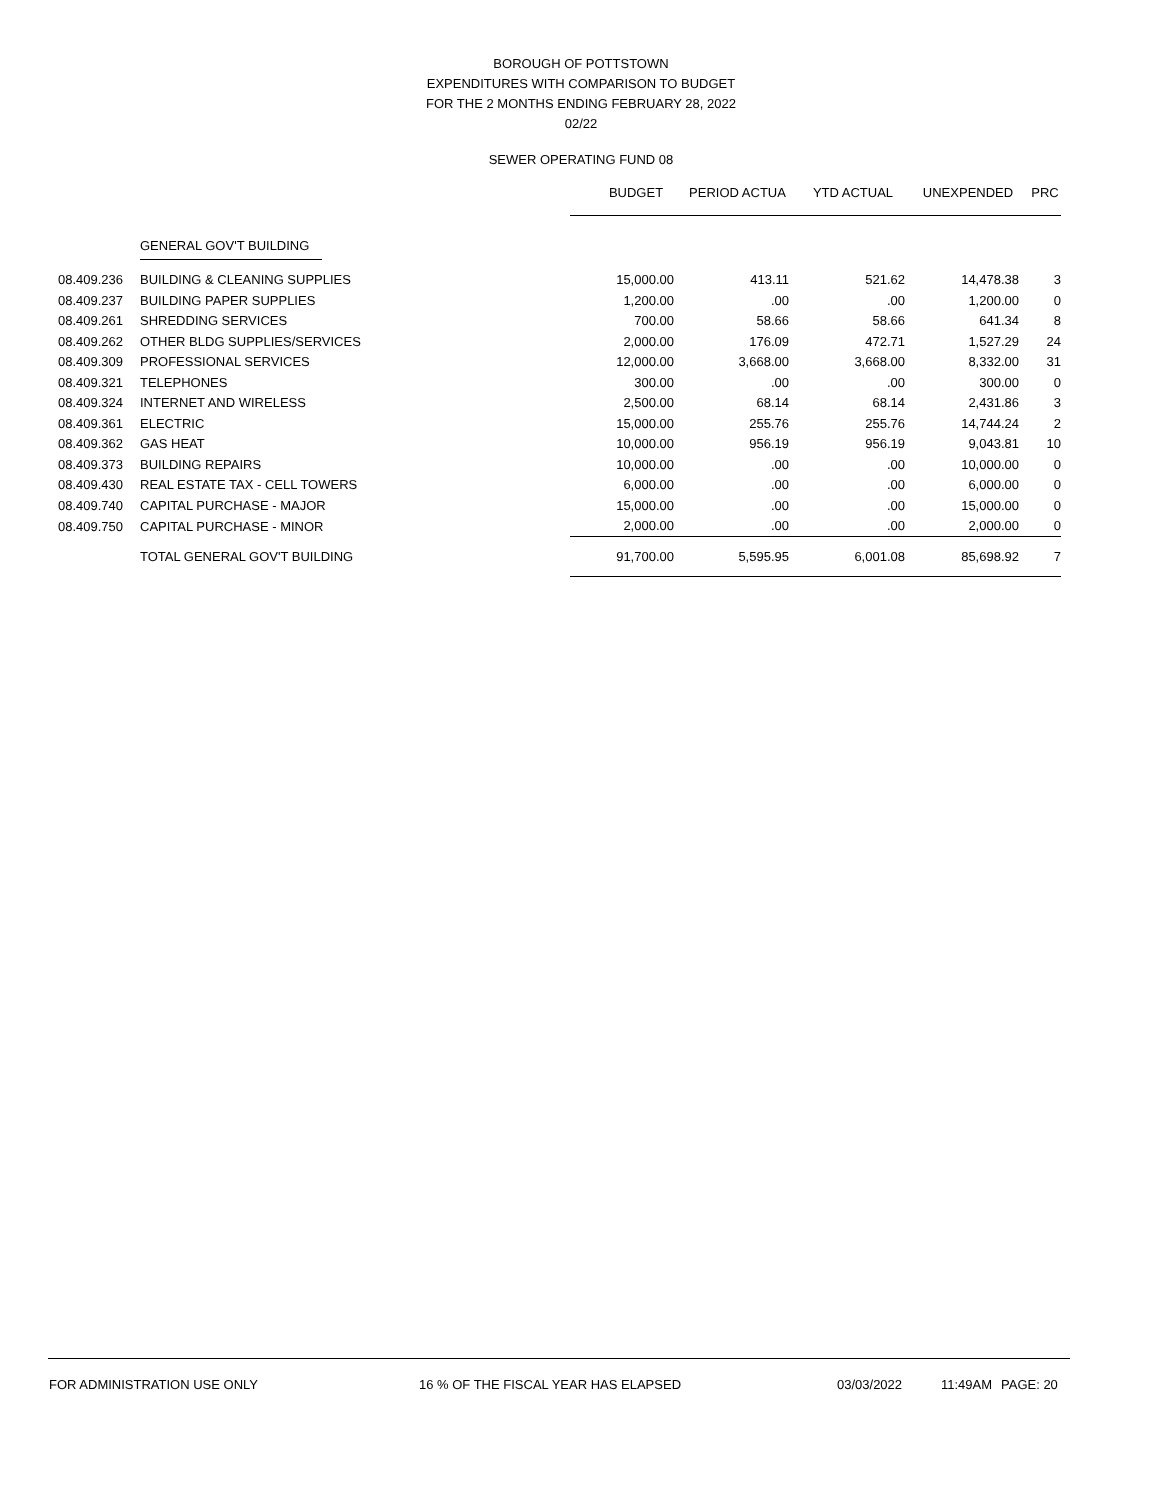BOROUGH OF POTTSTOWN
EXPENDITURES WITH COMPARISON TO BUDGET
FOR THE 2 MONTHS ENDING FEBRUARY 28, 2022
02/22
SEWER OPERATING FUND 08
| | | BUDGET | PERIOD ACTUA | YTD ACTUAL | UNEXPENDED | PRC |
| | GENERAL GOV'T BUILDING | | | | | |
| 08.409.236 | BUILDING & CLEANING SUPPLIES | 15,000.00 | 413.11 | 521.62 | 14,478.38 | 3 |
| 08.409.237 | BUILDING PAPER SUPPLIES | 1,200.00 | .00 | .00 | 1,200.00 | 0 |
| 08.409.261 | SHREDDING SERVICES | 700.00 | 58.66 | 58.66 | 641.34 | 8 |
| 08.409.262 | OTHER BLDG SUPPLIES/SERVICES | 2,000.00 | 176.09 | 472.71 | 1,527.29 | 24 |
| 08.409.309 | PROFESSIONAL SERVICES | 12,000.00 | 3,668.00 | 3,668.00 | 8,332.00 | 31 |
| 08.409.321 | TELEPHONES | 300.00 | .00 | .00 | 300.00 | 0 |
| 08.409.324 | INTERNET AND WIRELESS | 2,500.00 | 68.14 | 68.14 | 2,431.86 | 3 |
| 08.409.361 | ELECTRIC | 15,000.00 | 255.76 | 255.76 | 14,744.24 | 2 |
| 08.409.362 | GAS HEAT | 10,000.00 | 956.19 | 956.19 | 9,043.81 | 10 |
| 08.409.373 | BUILDING REPAIRS | 10,000.00 | .00 | .00 | 10,000.00 | 0 |
| 08.409.430 | REAL ESTATE TAX - CELL TOWERS | 6,000.00 | .00 | .00 | 6,000.00 | 0 |
| 08.409.740 | CAPITAL PURCHASE - MAJOR | 15,000.00 | .00 | .00 | 15,000.00 | 0 |
| 08.409.750 | CAPITAL PURCHASE - MINOR | 2,000.00 | .00 | .00 | 2,000.00 | 0 |
| | TOTAL GENERAL GOV'T BUILDING | 91,700.00 | 5,595.95 | 6,001.08 | 85,698.92 | 7 |
FOR ADMINISTRATION USE ONLY 16 % OF THE FISCAL YEAR HAS ELAPSED 03/03/2022 11:49AM PAGE: 20